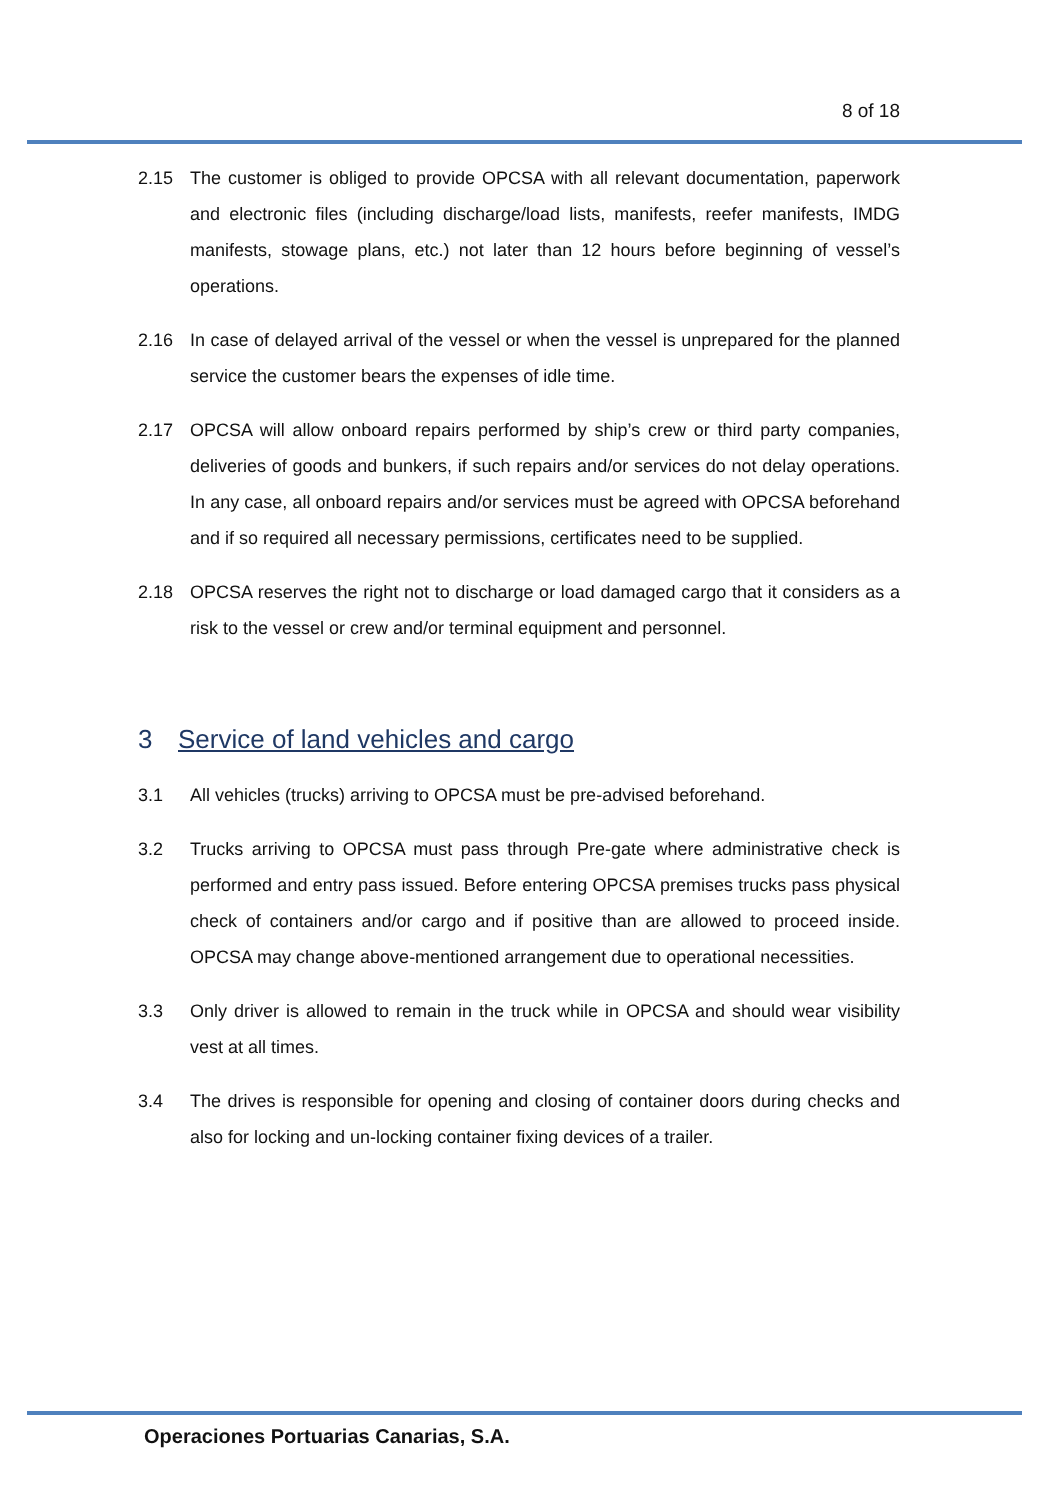8 of 18
2.15 The customer is obliged to provide OPCSA with all relevant documentation, paperwork and electronic files (including discharge/load lists, manifests, reefer manifests, IMDG manifests, stowage plans, etc.) not later than 12 hours before beginning of vessel’s operations.
2.16 In case of delayed arrival of the vessel or when the vessel is unprepared for the planned service the customer bears the expenses of idle time.
2.17 OPCSA will allow onboard repairs performed by ship’s crew or third party companies, deliveries of goods and bunkers, if such repairs and/or services do not delay operations. In any case, all onboard repairs and/or services must be agreed with OPCSA beforehand and if so required all necessary permissions, certificates need to be supplied.
2.18 OPCSA reserves the right not to discharge or load damaged cargo that it considers as a risk to the vessel or crew and/or terminal equipment and personnel.
3 Service of land vehicles and cargo
3.1 All vehicles (trucks) arriving to OPCSA must be pre-advised beforehand.
3.2 Trucks arriving to OPCSA must pass through Pre-gate where administrative check is performed and entry pass issued. Before entering OPCSA premises trucks pass physical check of containers and/or cargo and if positive than are allowed to proceed inside. OPCSA may change above-mentioned arrangement due to operational necessities.
3.3 Only driver is allowed to remain in the truck while in OPCSA and should wear visibility vest at all times.
3.4 The drives is responsible for opening and closing of container doors during checks and also for locking and un-locking container fixing devices of a trailer.
Operaciones Portuarias Canarias, S.A.